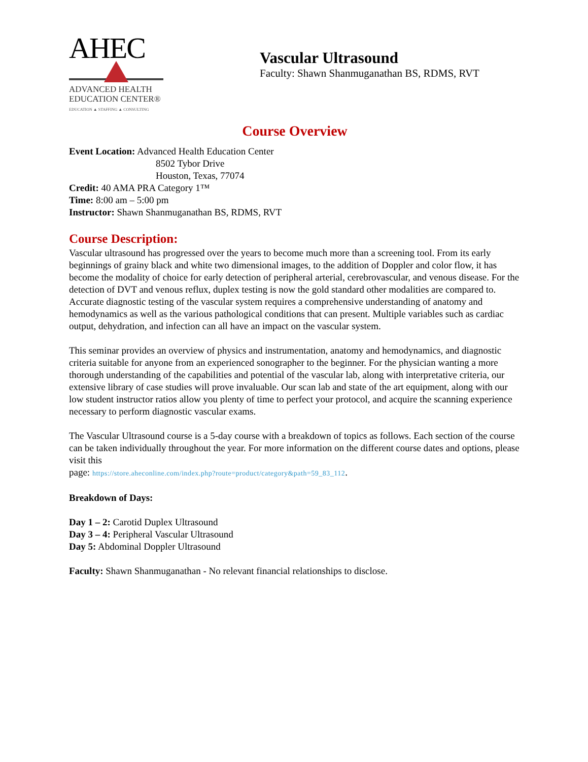AHEC
ADVANCED HEALTH
EDUCATION CENTER®
EDUCATION ▲ STAFFING ▲ CONSULTING
Vascular Ultrasound
Faculty: Shawn Shanmuganathan BS, RDMS, RVT
Course Overview
Event Location: Advanced Health Education Center
8502 Tybor Drive
Houston, Texas, 77074
Credit: 40 AMA PRA Category 1™
Time: 8:00 am – 5:00 pm
Instructor: Shawn Shanmuganathan BS, RDMS, RVT
Course Description:
Vascular ultrasound has progressed over the years to become much more than a screening tool. From its early beginnings of grainy black and white two dimensional images, to the addition of Doppler and color flow, it has become the modality of choice for early detection of peripheral arterial, cerebrovascular, and venous disease. For the detection of DVT and venous reflux, duplex testing is now the gold standard other modalities are compared to. Accurate diagnostic testing of the vascular system requires a comprehensive understanding of anatomy and hemodynamics as well as the various pathological conditions that can present. Multiple variables such as cardiac output, dehydration, and infection can all have an impact on the vascular system.
This seminar provides an overview of physics and instrumentation, anatomy and hemodynamics, and diagnostic criteria suitable for anyone from an experienced sonographer to the beginner. For the physician wanting a more thorough understanding of the capabilities and potential of the vascular lab, along with interpretative criteria, our extensive library of case studies will prove invaluable. Our scan lab and state of the art equipment, along with our low student instructor ratios allow you plenty of time to perfect your protocol, and acquire the scanning experience necessary to perform diagnostic vascular exams.
The Vascular Ultrasound course is a 5-day course with a breakdown of topics as follows. Each section of the course can be taken individually throughout the year. For more information on the different course dates and options, please visit this
page: https://store.aheconline.com/index.php?route=product/category&path=59_83_112.
Breakdown of Days:
Day 1 – 2: Carotid Duplex Ultrasound
Day 3 – 4: Peripheral Vascular Ultrasound
Day 5: Abdominal Doppler Ultrasound
Faculty: Shawn Shanmuganathan - No relevant financial relationships to disclose.